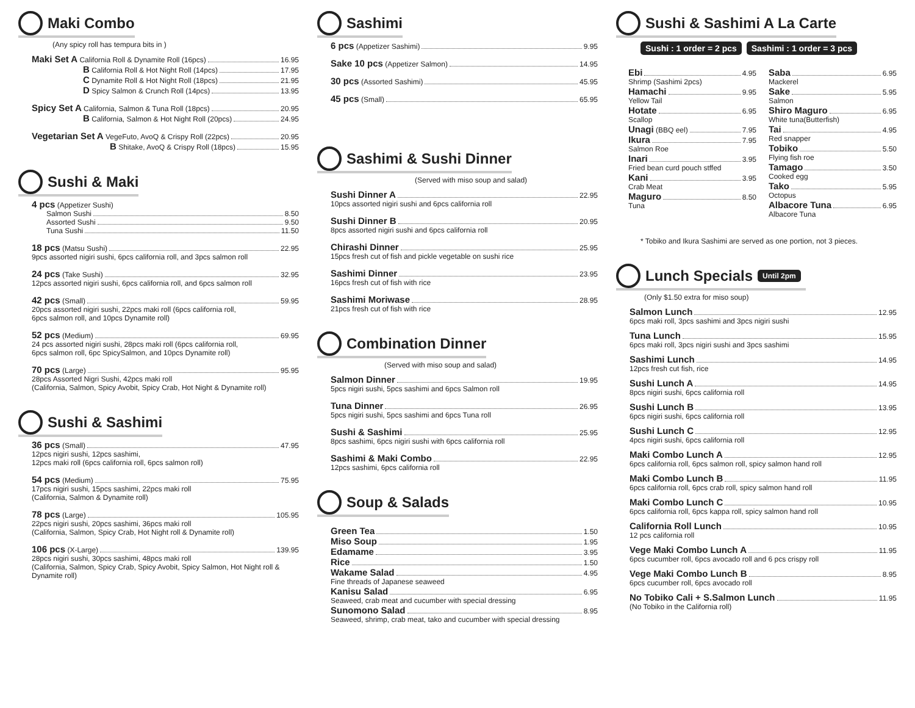Maki Combo
(Any spicy roll has tempura bits in )
Maki Set A California Roll & Dynamite Roll (16pcs) 16.95
B California Roll & Hot Night Roll (14pcs) 17.95
C Dynamite Roll & Hot Night Roll (18pcs) 21.95
D Spicy Salmon & Crunch Roll (14pcs) 13.95
Spicy Set A California, Salmon & Tuna Roll (18pcs) 20.95
B California, Salmon & Hot Night Roll (20pcs) 24.95
Vegetarian Set A VegeFuto, AvoQ & Crispy Roll (22pcs) 20.95
B Shitake, AvoQ & Crispy Roll (18pcs) 15.95
Sushi & Maki
4 pcs (Appetizer Sushi)
Salmon Sushi 8.50
Assorted Sushi 9.50
Tuna Sushi 11.50
18 pcs (Matsu Sushi) 22.95
9pcs assorted nigiri sushi, 6pcs california roll, and 3pcs salmon roll
24 pcs (Take Sushi) 32.95
12pcs assorted nigiri sushi, 6pcs california roll, and 6pcs salmon roll
42 pcs (Small) 59.95
20pcs assorted nigiri sushi, 22pcs maki roll (6pcs california roll,
6pcs salmon roll, and 10pcs Dynamite roll)
52 pcs (Medium) 69.95
24 pcs assorted nigiri sushi, 28pcs maki roll (6pcs california roll,
6pcs salmon roll, 6pc SpicySalmon, and 10pcs Dynamite roll)
70 pcs (Large) 95.95
28pcs Assorted Nigri Sushi, 42pcs maki roll
(California, Salmon, Spicy Avobit, Spicy Crab, Hot Night & Dynamite roll)
Sushi & Sashimi
36 pcs (Small) 47.95
12pcs nigiri sushi, 12pcs sashimi,
12pcs maki roll (6pcs california roll, 6pcs salmon roll)
54 pcs (Medium) 75.95
17pcs nigiri sushi, 15pcs sashimi, 22pcs maki roll
(California, Salmon & Dynamite roll)
78 pcs (Large) 105.95
22pcs nigiri sushi, 20pcs sashimi, 36pcs maki roll
(California, Salmon, Spicy Crab, Hot Night roll & Dynamite roll)
106 pcs (X-Large) 139.95
28pcs nigiri sushi, 30pcs sashimi, 48pcs maki roll
(California, Salmon, Spicy Crab, Spicy Avobit, Spicy Salmon, Hot Night roll & Dynamite roll)
Sashimi
6 pcs (Appetizer Sashimi) 9.95
Sake 10 pcs (Appetizer Salmon) 14.95
30 pcs (Assorted Sashimi) 45.95
45 pcs (Small) 65.95
Sashimi & Sushi Dinner
(Served with miso soup and salad)
Sushi Dinner A 22.95
10pcs assorted nigiri sushi and 6pcs california roll
Sushi Dinner B 20.95
8pcs assorted nigiri sushi and 6pcs california roll
Chirashi Dinner 25.95
15pcs fresh cut of fish and pickle vegetable on sushi rice
Sashimi Dinner 23.95
16pcs fresh cut of fish with rice
Sashimi Moriwase 28.95
21pcs fresh cut of fish with rice
Combination Dinner
(Served with miso soup and salad)
Salmon Dinner 19.95
5pcs nigiri sushi, 5pcs sashimi and 6pcs Salmon roll
Tuna Dinner 26.95
5pcs nigiri sushi, 5pcs sashimi and 6pcs Tuna roll
Sushi & Sashimi 25.95
8pcs sashimi, 6pcs nigiri sushi with 6pcs california roll
Sashimi & Maki Combo 22.95
12pcs sashimi, 6pcs california roll
Soup & Salads
Green Tea 1.50
Miso Soup 1.95
Edamame 3.95
Rice 1.50
Wakame Salad 4.95
Fine threads of Japanese seaweed
Kanisu Salad 6.95
Seaweed, crab meat and cucumber with special dressing
Sunomono Salad 8.95
Seaweed, shrimp, crab meat, tako and cucumber with special dressing
Sushi & Sashimi A La Carte
Sushi : 1 order = 2 pcs Sashimi : 1 order = 3 pcs
Ebi 4.95
Shrimp (Sashimi 2pcs)
Hamachi 9.95
Yellow Tail
Hotate 6.95
Scallop
Unagi (BBQ eel) 7.95
Ikura 7.95
Salmon Roe
Inari 3.95
Fried bean curd pouch stffed
Kani 3.95
Crab Meat
Maguro 8.50
Tuna
Saba 6.95
Mackerel
Sake 5.95
Salmon
Shiro Maguro 6.95
White tuna(Butterfish)
Tai 4.95
Red snapper
Tobiko 5.50
Flying fish roe
Tamago 3.50
Cooked egg
Tako 5.95
Octopus
Albacore Tuna 6.95
Albacore Tuna
* Tobiko and Ikura Sashimi are served as one portion, not 3 pieces.
Lunch Specials Until 2pm
(Only $1.50 extra for miso soup)
Salmon Lunch 12.95
6pcs maki roll, 3pcs sashimi and 3pcs nigiri sushi
Tuna Lunch 15.95
6pcs maki roll, 3pcs nigiri sushi and 3pcs sashimi
Sashimi Lunch 14.95
12pcs fresh cut fish, rice
Sushi Lunch A 14.95
8pcs nigiri sushi, 6pcs california roll
Sushi Lunch B 13.95
6pcs nigiri sushi, 6pcs california roll
Sushi Lunch C 12.95
4pcs nigiri sushi, 6pcs california roll
Maki Combo Lunch A 12.95
6pcs california roll, 6pcs salmon roll, spicy salmon hand roll
Maki Combo Lunch B 11.95
6pcs california roll, 6pcs crab roll, spicy salmon hand roll
Maki Combo Lunch C 10.95
6pcs california roll, 6pcs kappa roll, spicy salmon hand roll
California Roll Lunch 10.95
12 pcs california roll
Vege Maki Combo Lunch A 11.95
6pcs cucumber roll, 6pcs avocado roll and 6 pcs crispy roll
Vege Maki Combo Lunch B 8.95
6pcs cucumber roll, 6pcs avocado roll
No Tobiko Cali + S.Salmon Lunch 11.95
(No Tobiko in the California roll)